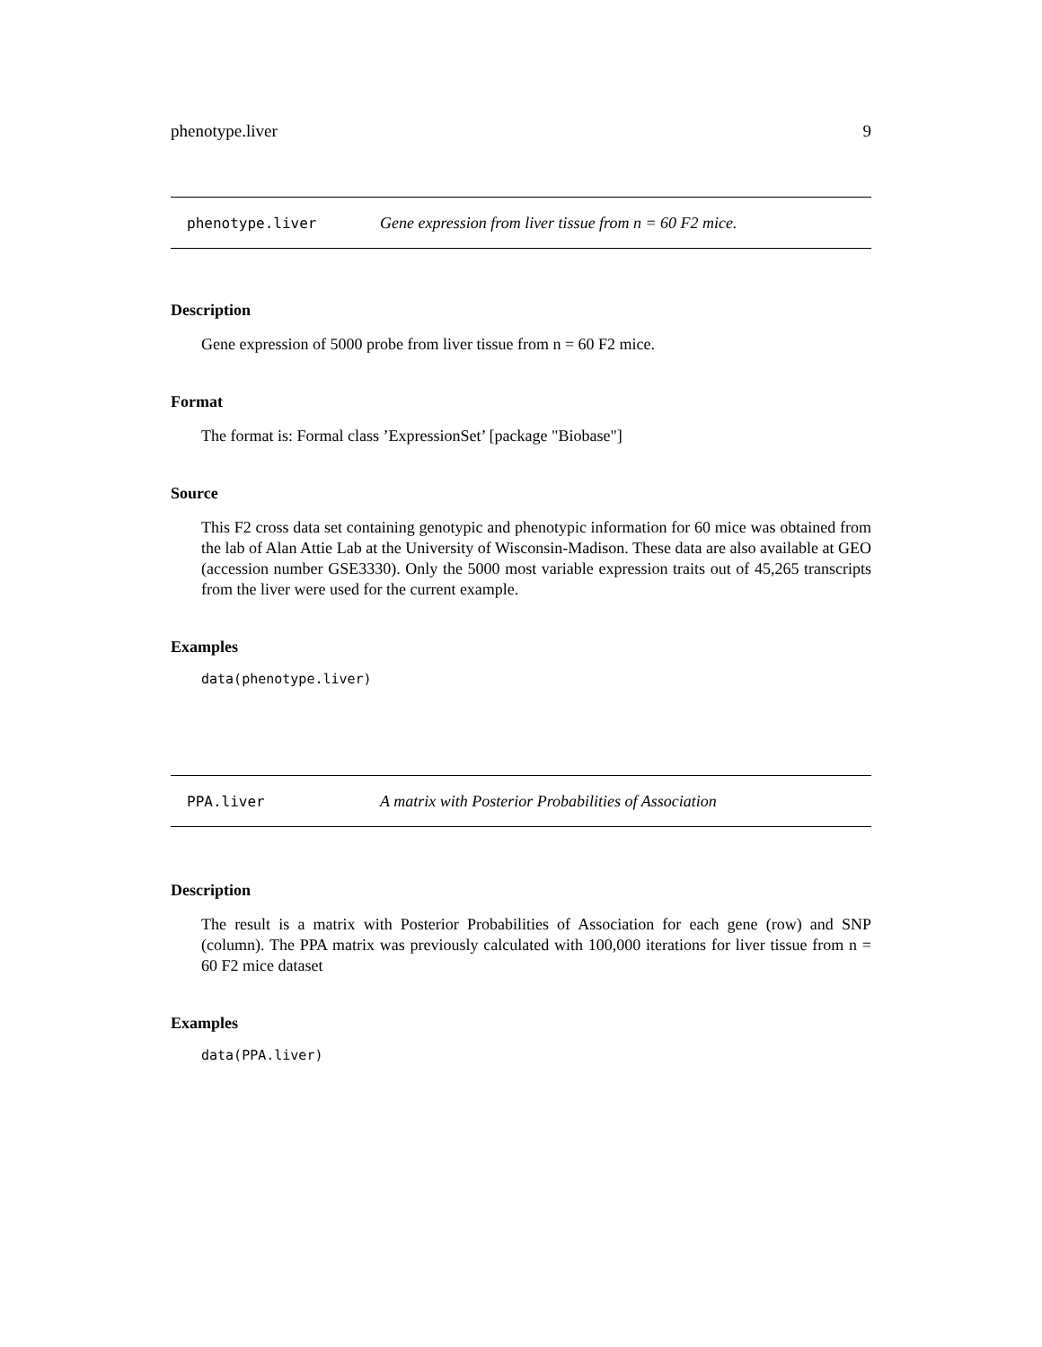phenotype.liver 9
phenotype.liver Gene expression from liver tissue from n = 60 F2 mice.
Description
Gene expression of 5000 probe from liver tissue from n = 60 F2 mice.
Format
The format is: Formal class ’ExpressionSet’ [package "Biobase"]
Source
This F2 cross data set containing genotypic and phenotypic information for 60 mice was obtained from the lab of Alan Attie Lab at the University of Wisconsin-Madison. These data are also available at GEO (accession number GSE3330). Only the 5000 most variable expression traits out of 45,265 transcripts from the liver were used for the current example.
Examples
data(phenotype.liver)
PPA.liver A matrix with Posterior Probabilities of Association
Description
The result is a matrix with Posterior Probabilities of Association for each gene (row) and SNP (column). The PPA matrix was previously calculated with 100,000 iterations for liver tissue from n = 60 F2 mice dataset
Examples
data(PPA.liver)